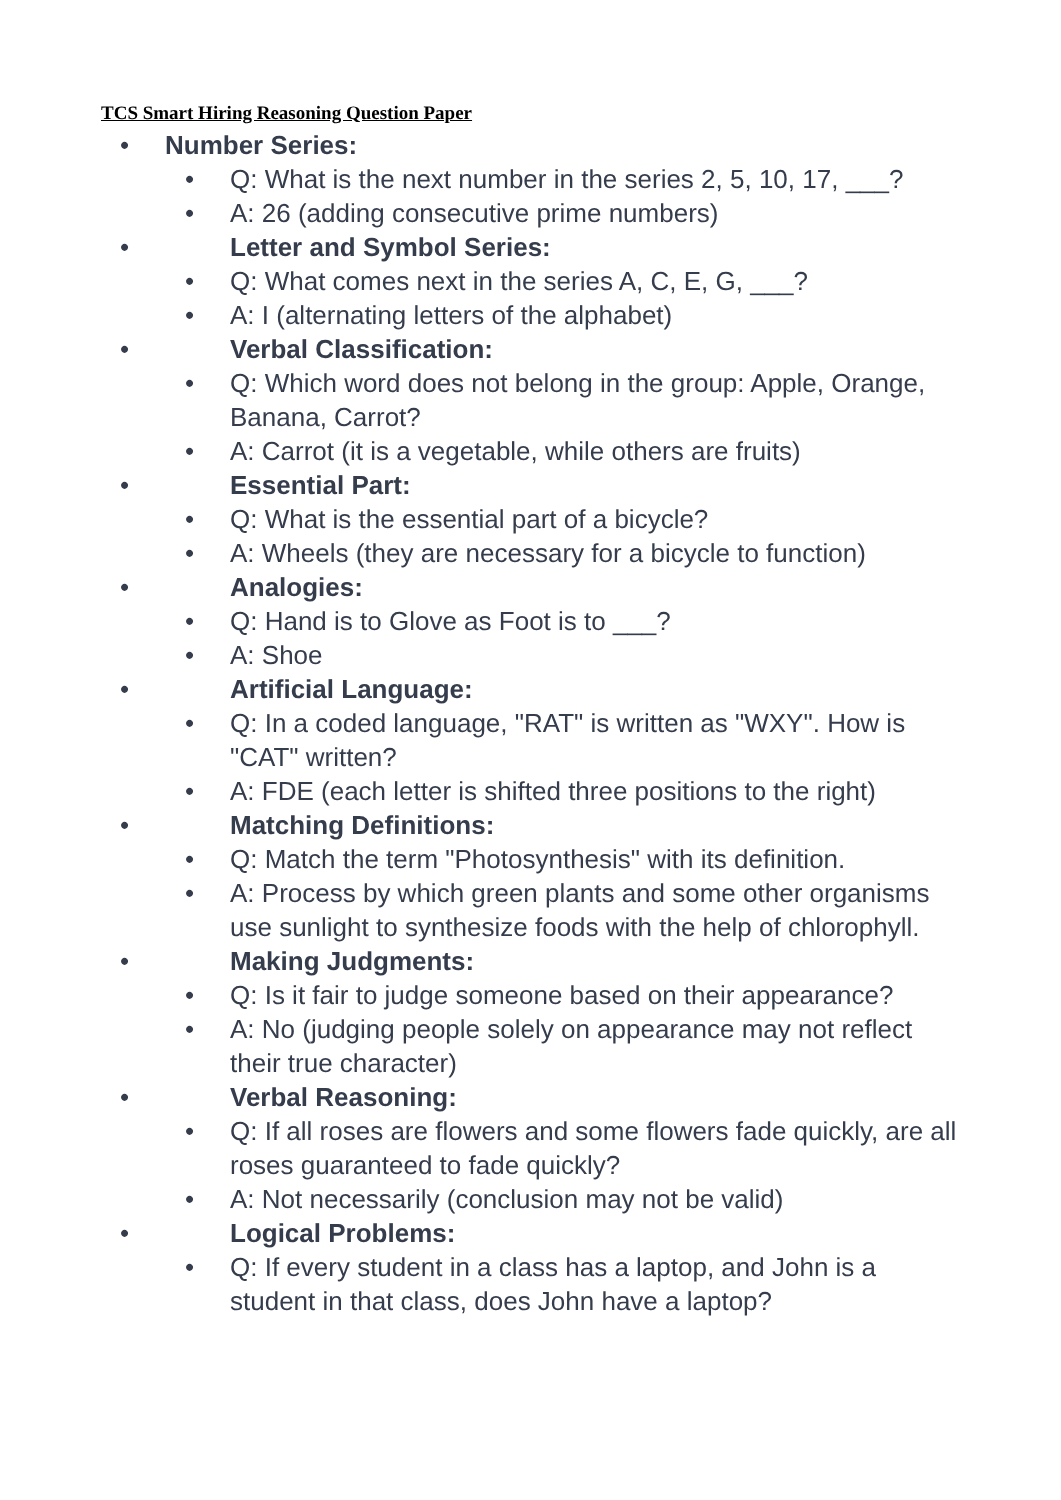TCS Smart Hiring Reasoning Question Paper
• Number Series:
• Q: What is the next number in the series 2, 5, 10, 17, ___?
• A: 26 (adding consecutive prime numbers)
• Letter and Symbol Series:
• Q: What comes next in the series A, C, E, G, ___?
• A: I (alternating letters of the alphabet)
• Verbal Classification:
• Q: Which word does not belong in the group: Apple, Orange, Banana, Carrot?
• A: Carrot (it is a vegetable, while others are fruits)
• Essential Part:
• Q: What is the essential part of a bicycle?
• A: Wheels (they are necessary for a bicycle to function)
• Analogies:
• Q: Hand is to Glove as Foot is to ___?
• A: Shoe
• Artificial Language:
• Q: In a coded language, "RAT" is written as "WXY". How is "CAT" written?
• A: FDE (each letter is shifted three positions to the right)
• Matching Definitions:
• Q: Match the term "Photosynthesis" with its definition.
• A: Process by which green plants and some other organisms use sunlight to synthesize foods with the help of chlorophyll.
• Making Judgments:
• Q: Is it fair to judge someone based on their appearance?
• A: No (judging people solely on appearance may not reflect their true character)
• Verbal Reasoning:
• Q: If all roses are flowers and some flowers fade quickly, are all roses guaranteed to fade quickly?
• A: Not necessarily (conclusion may not be valid)
• Logical Problems:
• Q: If every student in a class has a laptop, and John is a student in that class, does John have a laptop?